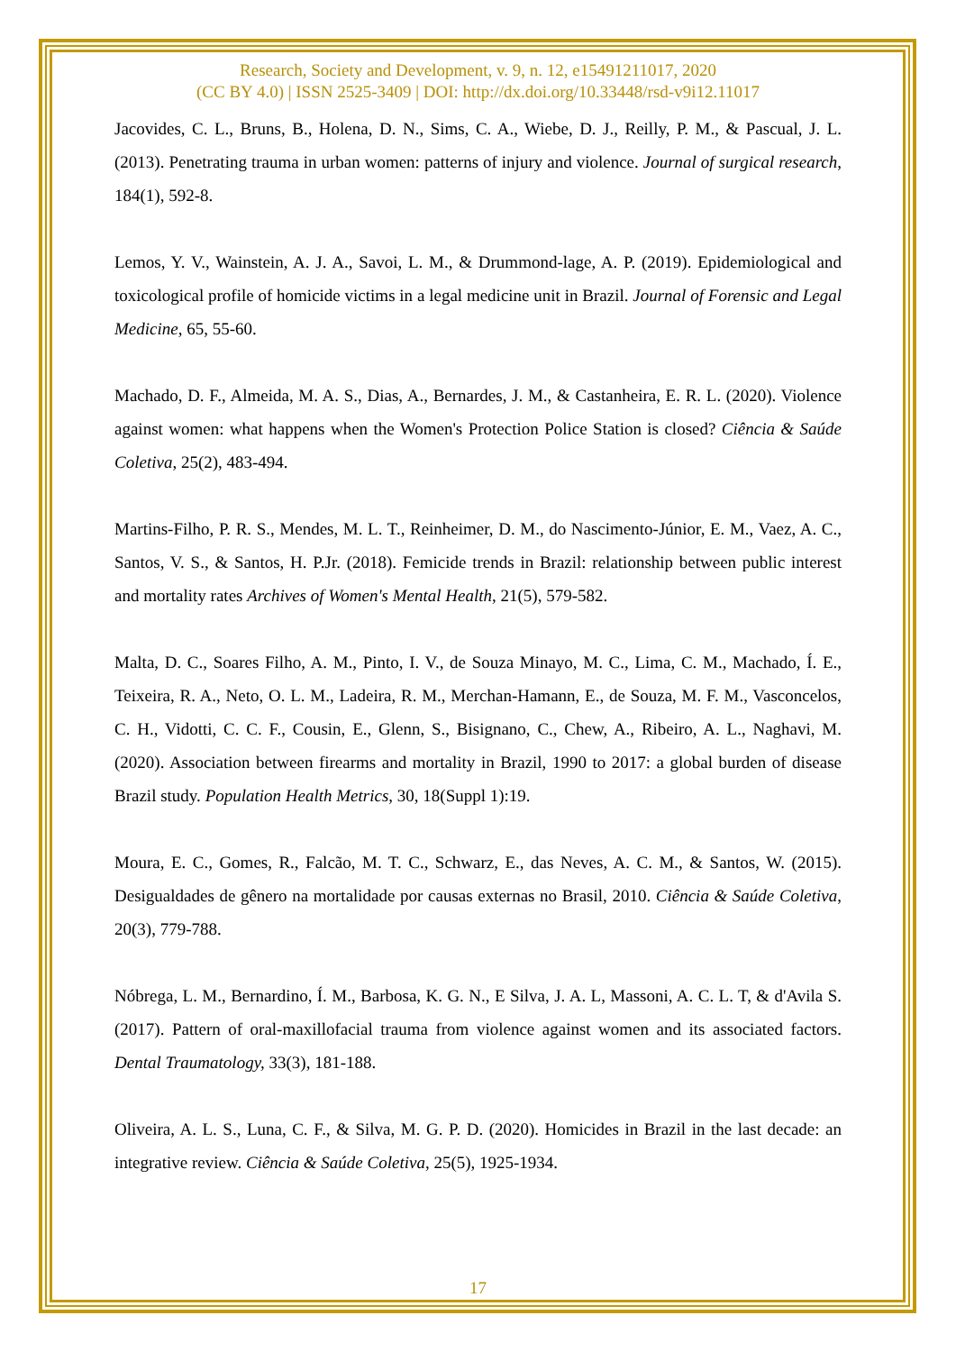Research, Society and Development, v. 9, n. 12, e15491211017, 2020
(CC BY 4.0) | ISSN 2525-3409 | DOI: http://dx.doi.org/10.33448/rsd-v9i12.11017
Jacovides, C. L., Bruns, B., Holena, D. N., Sims, C. A., Wiebe, D. J., Reilly, P. M., & Pascual, J. L. (2013). Penetrating trauma in urban women: patterns of injury and violence. Journal of surgical research, 184(1), 592-8.
Lemos, Y. V., Wainstein, A. J. A., Savoi, L. M., & Drummond-lage, A. P. (2019). Epidemiological and toxicological profile of homicide victims in a legal medicine unit in Brazil. Journal of Forensic and Legal Medicine, 65, 55-60.
Machado, D. F., Almeida, M. A. S., Dias, A., Bernardes, J. M., & Castanheira, E. R. L. (2020). Violence against women: what happens when the Women's Protection Police Station is closed? Ciência & Saúde Coletiva, 25(2), 483-494.
Martins-Filho, P. R. S., Mendes, M. L. T., Reinheimer, D. M., do Nascimento-Júnior, E. M., Vaez, A. C., Santos, V. S., & Santos, H. P.Jr. (2018). Femicide trends in Brazil: relationship between public interest and mortality rates Archives of Women's Mental Health, 21(5), 579-582.
Malta, D. C., Soares Filho, A. M., Pinto, I. V., de Souza Minayo, M. C., Lima, C. M., Machado, Í. E., Teixeira, R. A., Neto, O. L. M., Ladeira, R. M., Merchan-Hamann, E., de Souza, M. F. M., Vasconcelos, C. H., Vidotti, C. C. F., Cousin, E., Glenn, S., Bisignano, C., Chew, A., Ribeiro, A. L., Naghavi, M. (2020). Association between firearms and mortality in Brazil, 1990 to 2017: a global burden of disease Brazil study. Population Health Metrics, 30, 18(Suppl 1):19.
Moura, E. C., Gomes, R., Falcão, M. T. C., Schwarz, E., das Neves, A. C. M., & Santos, W. (2015). Desigualdades de gênero na mortalidade por causas externas no Brasil, 2010. Ciência & Saúde Coletiva, 20(3), 779-788.
Nóbrega, L. M., Bernardino, Í. M., Barbosa, K. G. N., E Silva, J. A. L, Massoni, A. C. L. T, & d'Avila S. (2017). Pattern of oral-maxillofacial trauma from violence against women and its associated factors. Dental Traumatology, 33(3), 181-188.
Oliveira, A. L. S., Luna, C. F., & Silva, M. G. P. D. (2020). Homicides in Brazil in the last decade: an integrative review. Ciência & Saúde Coletiva, 25(5), 1925-1934.
17